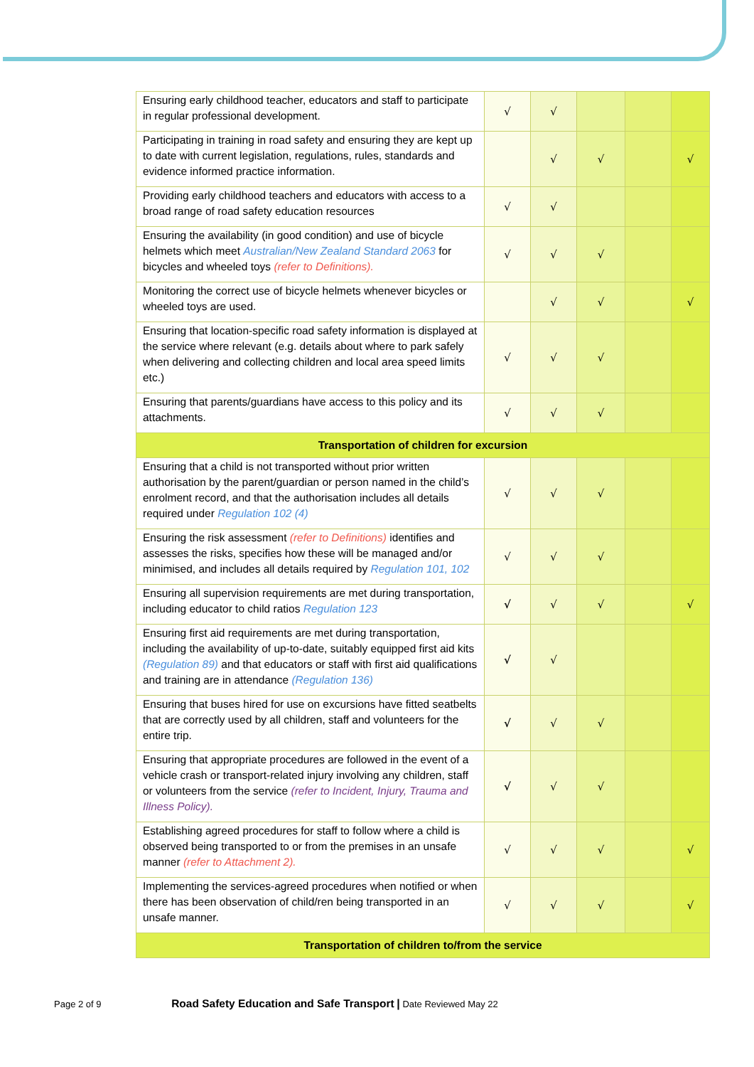| Ensuring early childhood teacher, educators and staff to participate in regular professional development. | √ | √ | | | |
| Participating in training in road safety and ensuring they are kept up to date with current legislation, regulations, rules, standards and evidence informed practice information. | | √ | √ | | √ |
| Providing early childhood teachers and educators with access to a broad range of road safety education resources | √ | √ | | | |
| Ensuring the availability (in good condition) and use of bicycle helmets which meet Australian/New Zealand Standard 2063 for bicycles and wheeled toys (refer to Definitions). | √ | √ | √ | | |
| Monitoring the correct use of bicycle helmets whenever bicycles or wheeled toys are used. | | √ | √ | | √ |
| Ensuring that location-specific road safety information is displayed at the service where relevant (e.g. details about where to park safely when delivering and collecting children and local area speed limits etc.) | √ | √ | √ | | |
| Ensuring that parents/guardians have access to this policy and its attachments. | √ | √ | √ | | |
| Transportation of children for excursion | | | | | |
| Ensuring that a child is not transported without prior written authorisation by the parent/guardian or person named in the child’s enrolment record, and that the authorisation includes all details required under Regulation 102 (4) | √ | √ | √ | | |
| Ensuring the risk assessment (refer to Definitions) identifies and assesses the risks, specifies how these will be managed and/or minimised, and includes all details required by Regulation 101, 102 | √ | √ | √ | | |
| Ensuring all supervision requirements are met during transportation, including educator to child ratios Regulation 123 | √ | √ | √ | | √ |
| Ensuring first aid requirements are met during transportation, including the availability of up-to-date, suitably equipped first aid kits (Regulation 89) and that educators or staff with first aid qualifications and training are in attendance (Regulation 136) | √ | √ | | | |
| Ensuring that buses hired for use on excursions have fitted seatbelts that are correctly used by all children, staff and volunteers for the entire trip. | √ | √ | √ | | |
| Ensuring that appropriate procedures are followed in the event of a vehicle crash or transport-related injury involving any children, staff or volunteers from the service (refer to Incident, Injury, Trauma and Illness Policy). | √ | √ | √ | | |
| Establishing agreed procedures for staff to follow where a child is observed being transported to or from the premises in an unsafe manner (refer to Attachment 2). | √ | √ | √ | | √ |
| Implementing the services-agreed procedures when notified or when there has been observation of child/ren being transported in an unsafe manner. | √ | √ | √ | | √ |
| Transportation of children to/from the service | | | | | |
Page 2 of 9 Road Safety Education and Safe Transport | Date Reviewed May 22